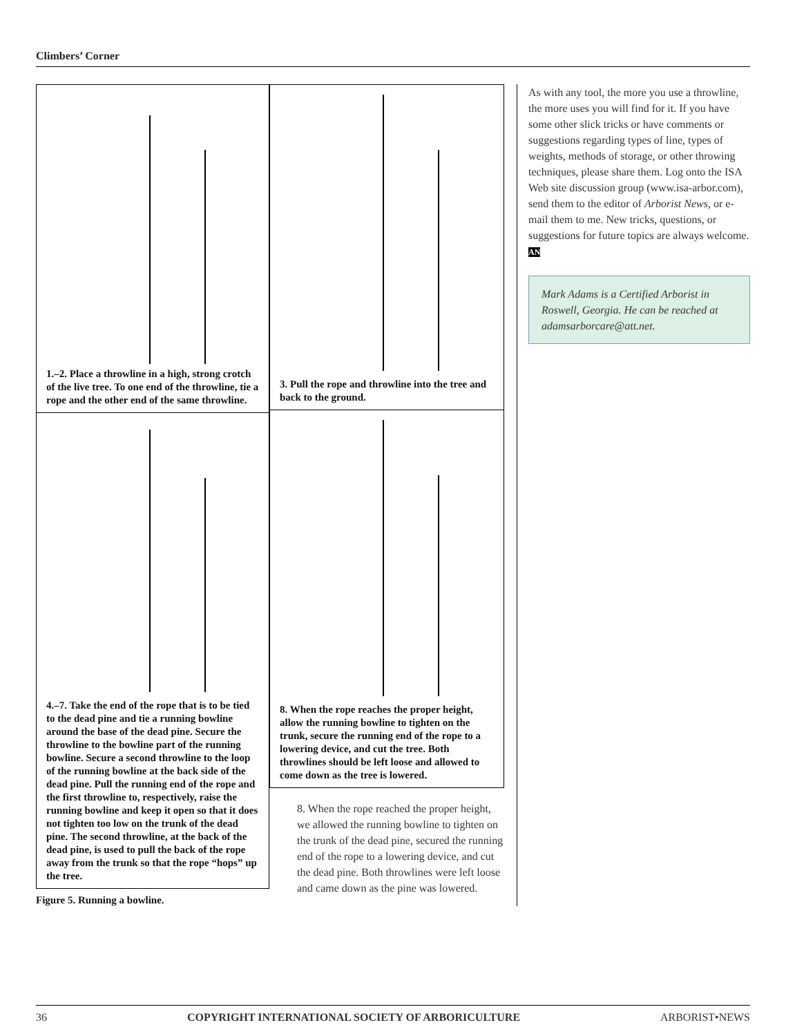Climbers’ Corner
1.–2. Place a throwline in a high, strong crotch of the live tree. To one end of the throwline, tie a rope and the other end of the same throwline.
4.–7. Take the end of the rope that is to be tied to the dead pine and tie a running bowline around the base of the dead pine. Secure the throwline to the bowline part of the running bowline. Secure a second throwline to the loop of the running bowline at the back side of the dead pine. Pull the running end of the rope and the first throwline to, respectively, raise the running bowline and keep it open so that it does not tighten too low on the trunk of the dead pine. The second throwline, at the back of the dead pine, is used to pull the back of the rope away from the trunk so that the rope “hops” up the tree.
Figure 5. Running a bowline.
3. Pull the rope and throwline into the tree and back to the ground.
8. When the rope reaches the proper height, allow the running bowline to tighten on the trunk, secure the running end of the rope to a lowering device, and cut the tree. Both throwlines should be left loose and allowed to come down as the tree is lowered.
8. When the rope reached the proper height, we allowed the running bowline to tighten on the trunk of the dead pine, secured the running end of the rope to a lowering device, and cut the dead pine. Both throwlines were left loose and came down as the pine was lowered.
As with any tool, the more you use a throwline, the more uses you will find for it. If you have some other slick tricks or have comments or suggestions regarding types of line, types of weights, methods of storage, or other throwing techniques, please share them. Log onto the ISA Web site discussion group (www.isa-arbor.com), send them to the editor of Arborist News, or e-mail them to me. New tricks, questions, or suggestions for future topics are always welcome. AN
Mark Adams is a Certified Arborist in Roswell, Georgia. He can be reached at adamsarborcare@att.net.
36 COPYRIGHT INTERNATIONAL SOCIETY OF ARBORICULTURE ARBORIST•NEWS